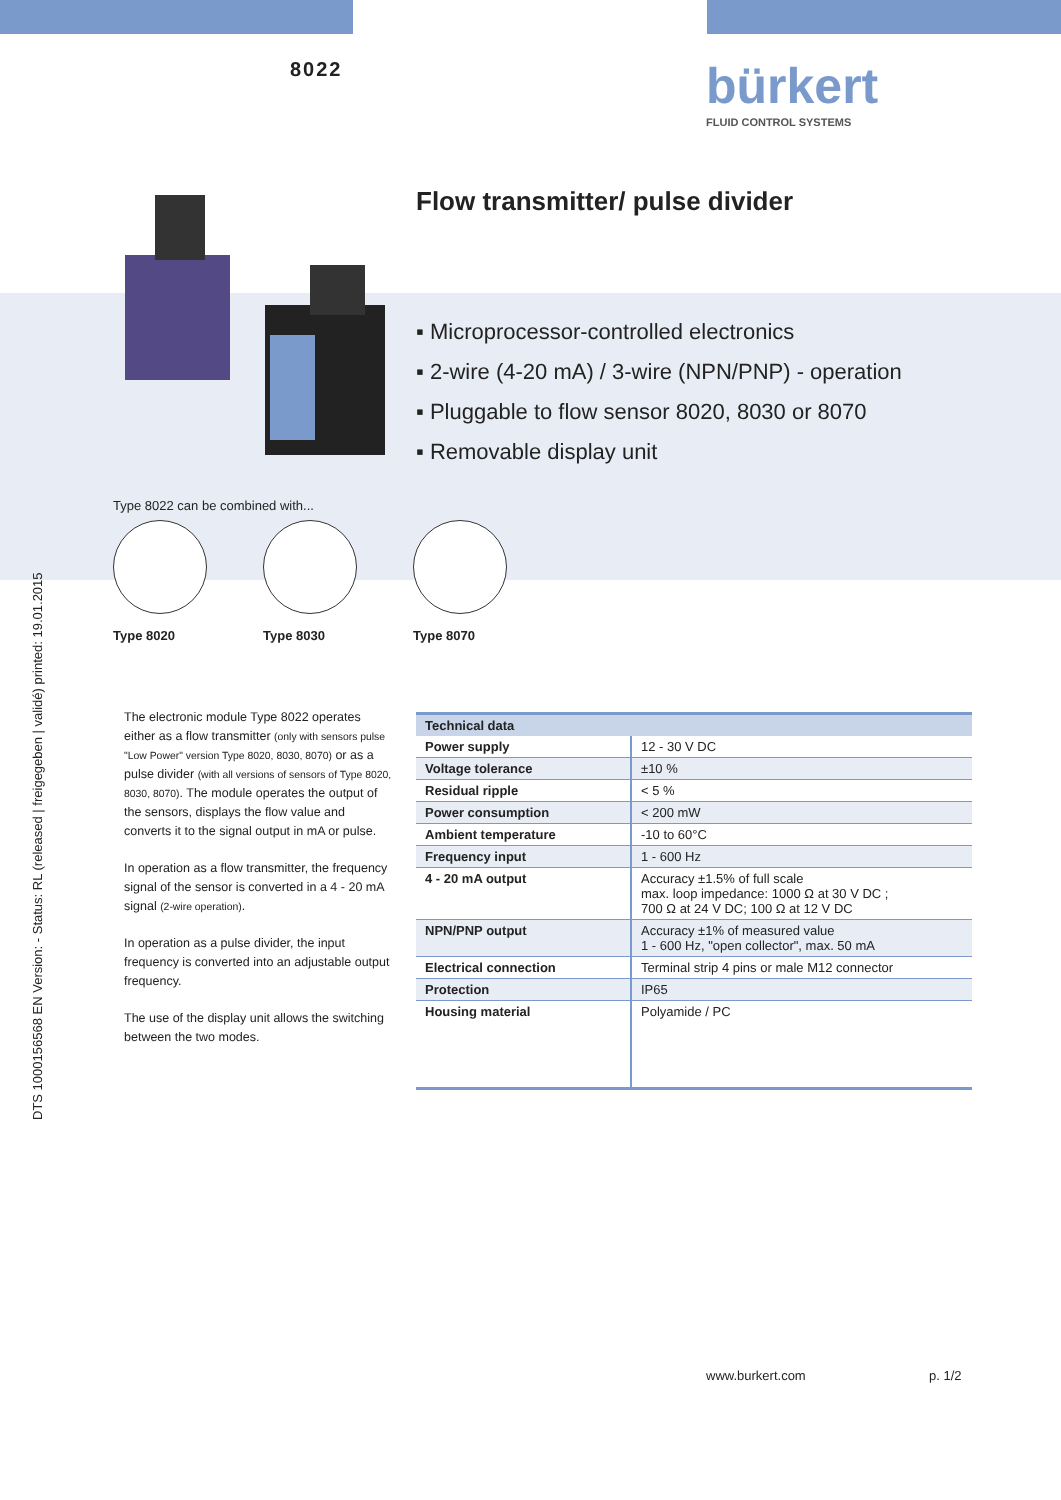8022 bürkert
FLUID CONTROL SYSTEMS
Flow transmitter/ pulse divider
Type 8022 can be combined with...
Type 8020 Type 8030 Type 8070
▪ Microprocessor-controlled electronics
▪ 2-wire (4-20 mA) / 3-wire (NPN/PNP) - operation
▪ Pluggable to flow sensor 8020, 8030 or 8070
▪ Removable display unit
DTS 1000156568 EN Version: - Status: RL (released | freigegeben | validé) printed: 19.01.2015
The electronic module Type 8022 operates either as a flow transmitter (only with sensors pulse "Low Power" version Type 8020, 8030, 8070) or as a pulse divider (with all versions of sensors of Type 8020, 8030, 8070). The module operates the output of the sensors, displays the flow value and converts it to the signal output in mA or pulse.
In operation as a flow transmitter, the frequency signal of the sensor is converted in a 4 - 20 mA signal (2-wire operation).
In operation as a pulse divider, the input frequency is converted into an adjustable output frequency.
The use of the display unit allows the switching between the two modes.
| Technical data | |
| --- | --- |
| Power supply | 12 - 30 V DC |
| Voltage tolerance | ±10 % |
| Residual ripple | < 5 % |
| Power consumption | < 200 mW |
| Ambient temperature | -10 to 60°C |
| Frequency input | 1 - 600 Hz |
| 4 - 20 mA output | Accuracy ±1.5% of full scale max. loop impedance: 1000 Ω at 30 V DC ; 700 Ω at 24 V DC; 100 Ω at 12 V DC |
| NPN/PNP output | Accuracy ±1% of measured value 1 - 600 Hz, "open collector", max. 50 mA |
| Electrical connection | Terminal strip 4 pins or male M12 connector |
| Protection | IP65 |
| Housing material | Polyamide / PC |
www.burkert.com p. 1/2